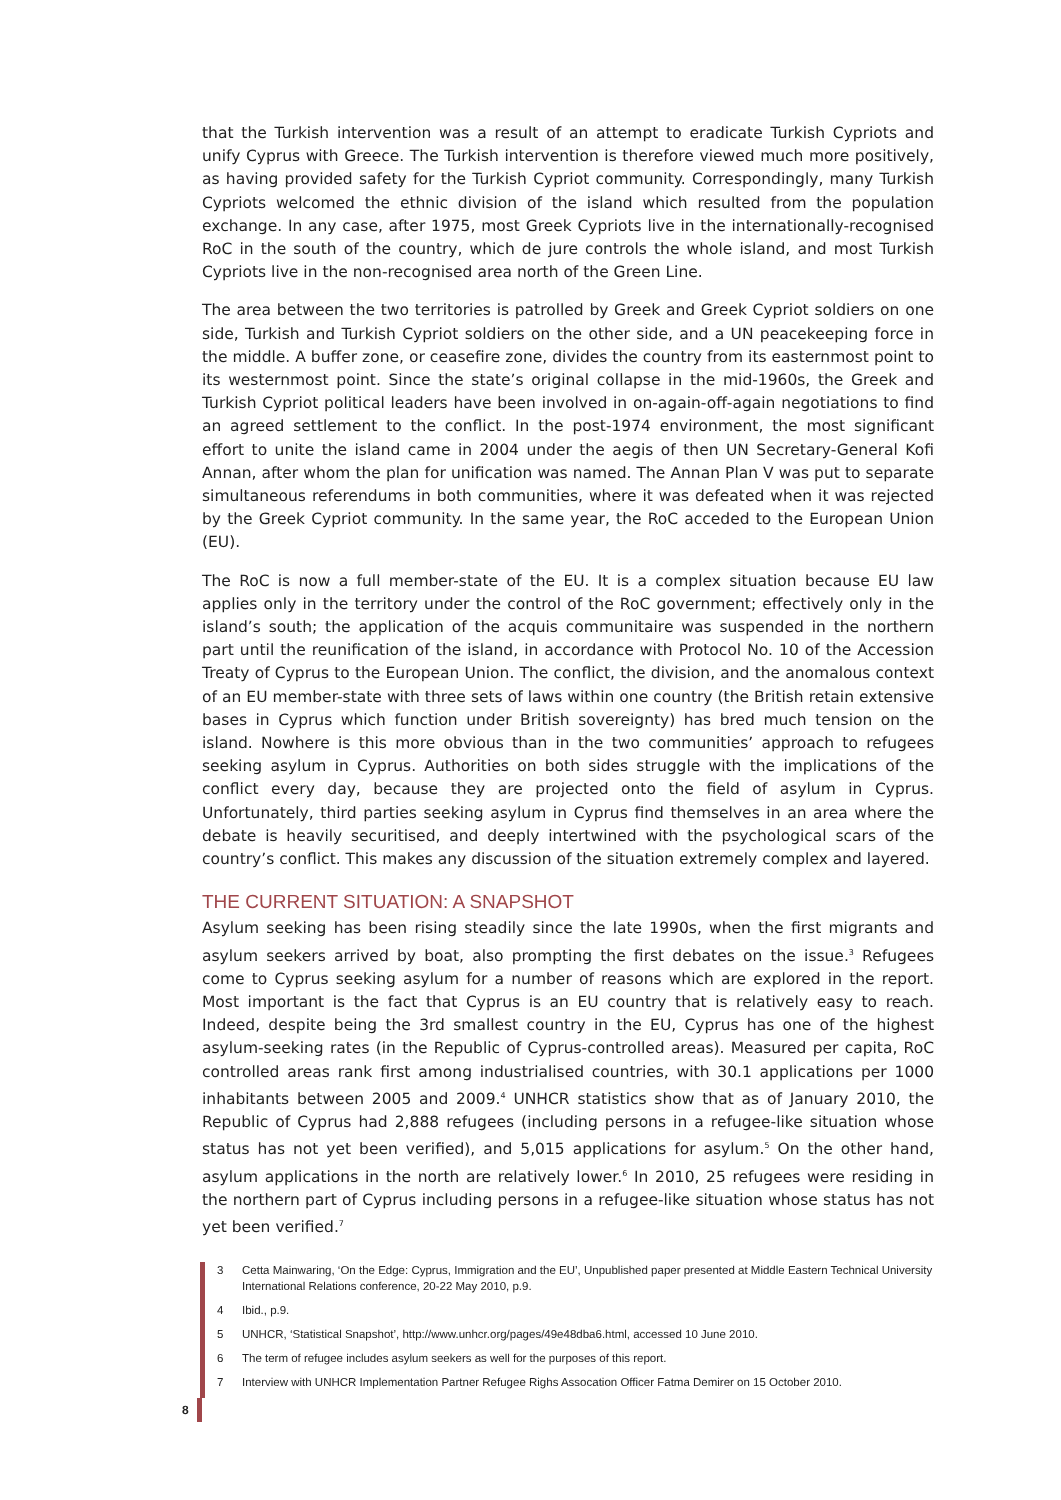that the Turkish intervention was a result of an attempt to eradicate Turkish Cypriots and unify Cyprus with Greece. The Turkish intervention is therefore viewed much more positively, as having provided safety for the Turkish Cypriot community. Correspondingly, many Turkish Cypriots welcomed the ethnic division of the island which resulted from the population exchange. In any case, after 1975, most Greek Cypriots live in the internationally-recognised RoC in the south of the country, which de jure controls the whole island, and most Turkish Cypriots live in the non-recognised area north of the Green Line.
The area between the two territories is patrolled by Greek and Greek Cypriot soldiers on one side, Turkish and Turkish Cypriot soldiers on the other side, and a UN peacekeeping force in the middle. A buffer zone, or ceasefire zone, divides the country from its easternmost point to its westernmost point. Since the state’s original collapse in the mid-1960s, the Greek and Turkish Cypriot political leaders have been involved in on-again-off-again negotiations to find an agreed settlement to the conflict. In the post-1974 environment, the most significant effort to unite the island came in 2004 under the aegis of then UN Secretary-General Kofi Annan, after whom the plan for unification was named. The Annan Plan V was put to separate simultaneous referendums in both communities, where it was defeated when it was rejected by the Greek Cypriot community. In the same year, the RoC acceded to the European Union (EU).
The RoC is now a full member-state of the EU. It is a complex situation because EU law applies only in the territory under the control of the RoC government; effectively only in the island’s south; the application of the acquis communitaire was suspended in the northern part until the reunification of the island, in accordance with Protocol No. 10 of the Accession Treaty of Cyprus to the European Union. The conflict, the division, and the anomalous context of an EU member-state with three sets of laws within one country (the British retain extensive bases in Cyprus which function under British sovereignty) has bred much tension on the island. Nowhere is this more obvious than in the two communities’ approach to refugees seeking asylum in Cyprus. Authorities on both sides struggle with the implications of the conflict every day, because they are projected onto the field of asylum in Cyprus. Unfortunately, third parties seeking asylum in Cyprus find themselves in an area where the debate is heavily securitised, and deeply intertwined with the psychological scars of the country’s conflict. This makes any discussion of the situation extremely complex and layered.
THE CURRENT SITUATION: A SNAPSHOT
Asylum seeking has been rising steadily since the late 1990s, when the first migrants and asylum seekers arrived by boat, also prompting the first debates on the issue.<sup>3</sup> Refugees come to Cyprus seeking asylum for a number of reasons which are explored in the report. Most important is the fact that Cyprus is an EU country that is relatively easy to reach. Indeed, despite being the 3rd smallest country in the EU, Cyprus has one of the highest asylum-seeking rates (in the Republic of Cyprus-controlled areas). Measured per capita, RoC controlled areas rank first among industrialised countries, with 30.1 applications per 1000 inhabitants between 2005 and 2009.<sup>4</sup> UNHCR statistics show that as of January 2010, the Republic of Cyprus had 2,888 refugees (including persons in a refugee-like situation whose status has not yet been verified), and 5,015 applications for asylum.<sup>5</sup> On the other hand, asylum applications in the north are relatively lower.<sup>6</sup> In 2010, 25 refugees were residing in the northern part of Cyprus including persons in a refugee-like situation whose status has not yet been verified.<sup>7</sup>
3 Cetta Mainwaring, ‘On the Edge: Cyprus, Immigration and the EU’, Unpublished paper presented at Middle Eastern Technical University International Relations conference, 20-22 May 2010, p.9.
4 Ibid., p.9.
5 UNHCR, ‘Statistical Snapshot’, http://www.unhcr.org/pages/49e48dba6.html, accessed 10 June 2010.
6 The term of refugee includes asylum seekers as well for the purposes of this report.
7 Interview with UNHCR Implementation Partner Refugee Righs Assocation Officer Fatma Demirer on 15 October 2010.
8